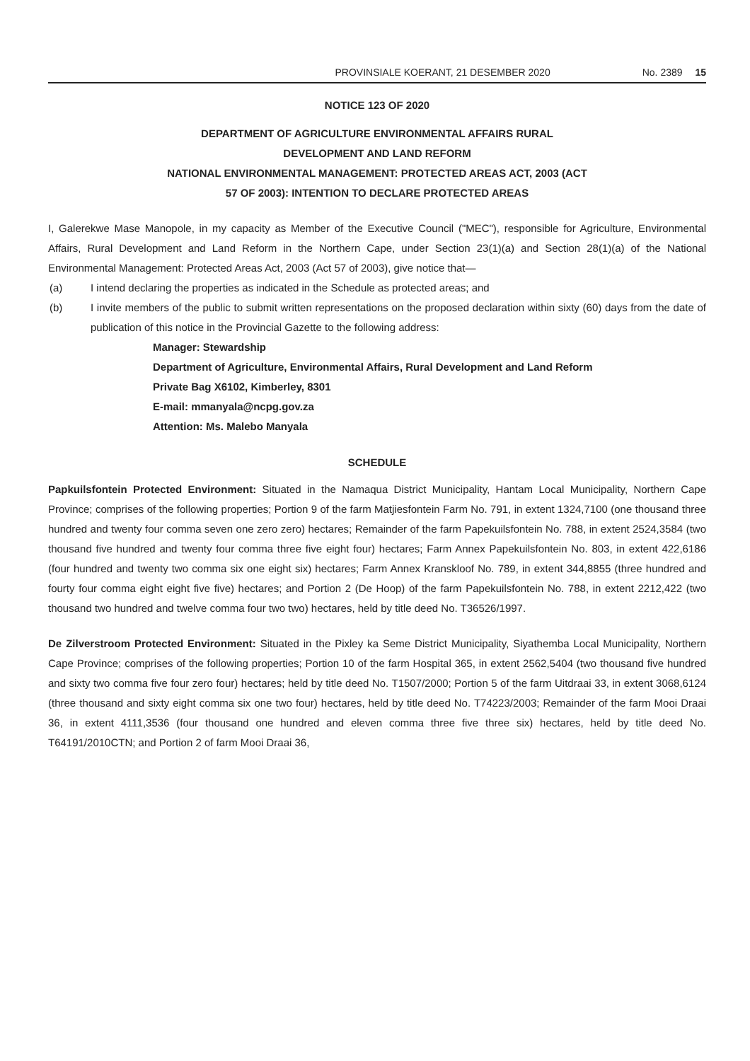PROVINSIALE KOERANT, 21 DESEMBER 2020 No. 2389 15
NOTICE 123 OF 2020
DEPARTMENT OF AGRICULTURE ENVIRONMENTAL AFFAIRS RURAL
DEVELOPMENT AND LAND REFORM
NATIONAL ENVIRONMENTAL MANAGEMENT: PROTECTED AREAS ACT, 2003 (ACT
57 OF 2003): INTENTION TO DECLARE PROTECTED AREAS
I, Galerekwe Mase Manopole, in my capacity as Member of the Executive Council ("MEC"), responsible for Agriculture, Environmental Affairs, Rural Development and Land Reform in the Northern Cape, under Section 23(1)(a) and Section 28(1)(a) of the National Environmental Management: Protected Areas Act, 2003 (Act 57 of 2003), give notice that—
(a) I intend declaring the properties as indicated in the Schedule as protected areas; and
(b) I invite members of the public to submit written representations on the proposed declaration within sixty (60) days from the date of publication of this notice in the Provincial Gazette to the following address:
Manager: Stewardship
Department of Agriculture, Environmental Affairs, Rural Development and Land Reform
Private Bag X6102, Kimberley, 8301
E-mail: mmanyala@ncpg.gov.za
Attention: Ms. Malebo Manyala
SCHEDULE
Papkuilsfontein Protected Environment: Situated in the Namaqua District Municipality, Hantam Local Municipality, Northern Cape Province; comprises of the following properties; Portion 9 of the farm Matjiesfontein Farm No. 791, in extent 1324,7100 (one thousand three hundred and twenty four comma seven one zero zero) hectares; Remainder of the farm Papekuilsfontein No. 788, in extent 2524,3584 (two thousand five hundred and twenty four comma three five eight four) hectares; Farm Annex Papekuilsfontein No. 803, in extent 422,6186 (four hundred and twenty two comma six one eight six) hectares; Farm Annex Kranskloof No. 789, in extent 344,8855 (three hundred and fourty four comma eight eight five five) hectares; and Portion 2 (De Hoop) of the farm Papekuilsfontein No. 788, in extent 2212,422 (two thousand two hundred and twelve comma four two two) hectares, held by title deed No. T36526/1997.
De Zilverstroom Protected Environment: Situated in the Pixley ka Seme District Municipality, Siyathemba Local Municipality, Northern Cape Province; comprises of the following properties; Portion 10 of the farm Hospital 365, in extent 2562,5404 (two thousand five hundred and sixty two comma five four zero four) hectares; held by title deed No. T1507/2000; Portion 5 of the farm Uitdraai 33, in extent 3068,6124 (three thousand and sixty eight comma six one two four) hectares, held by title deed No. T74223/2003; Remainder of the farm Mooi Draai 36, in extent 4111,3536 (four thousand one hundred and eleven comma three five three six) hectares, held by title deed No. T64191/2010CTN; and Portion 2 of farm Mooi Draai 36,